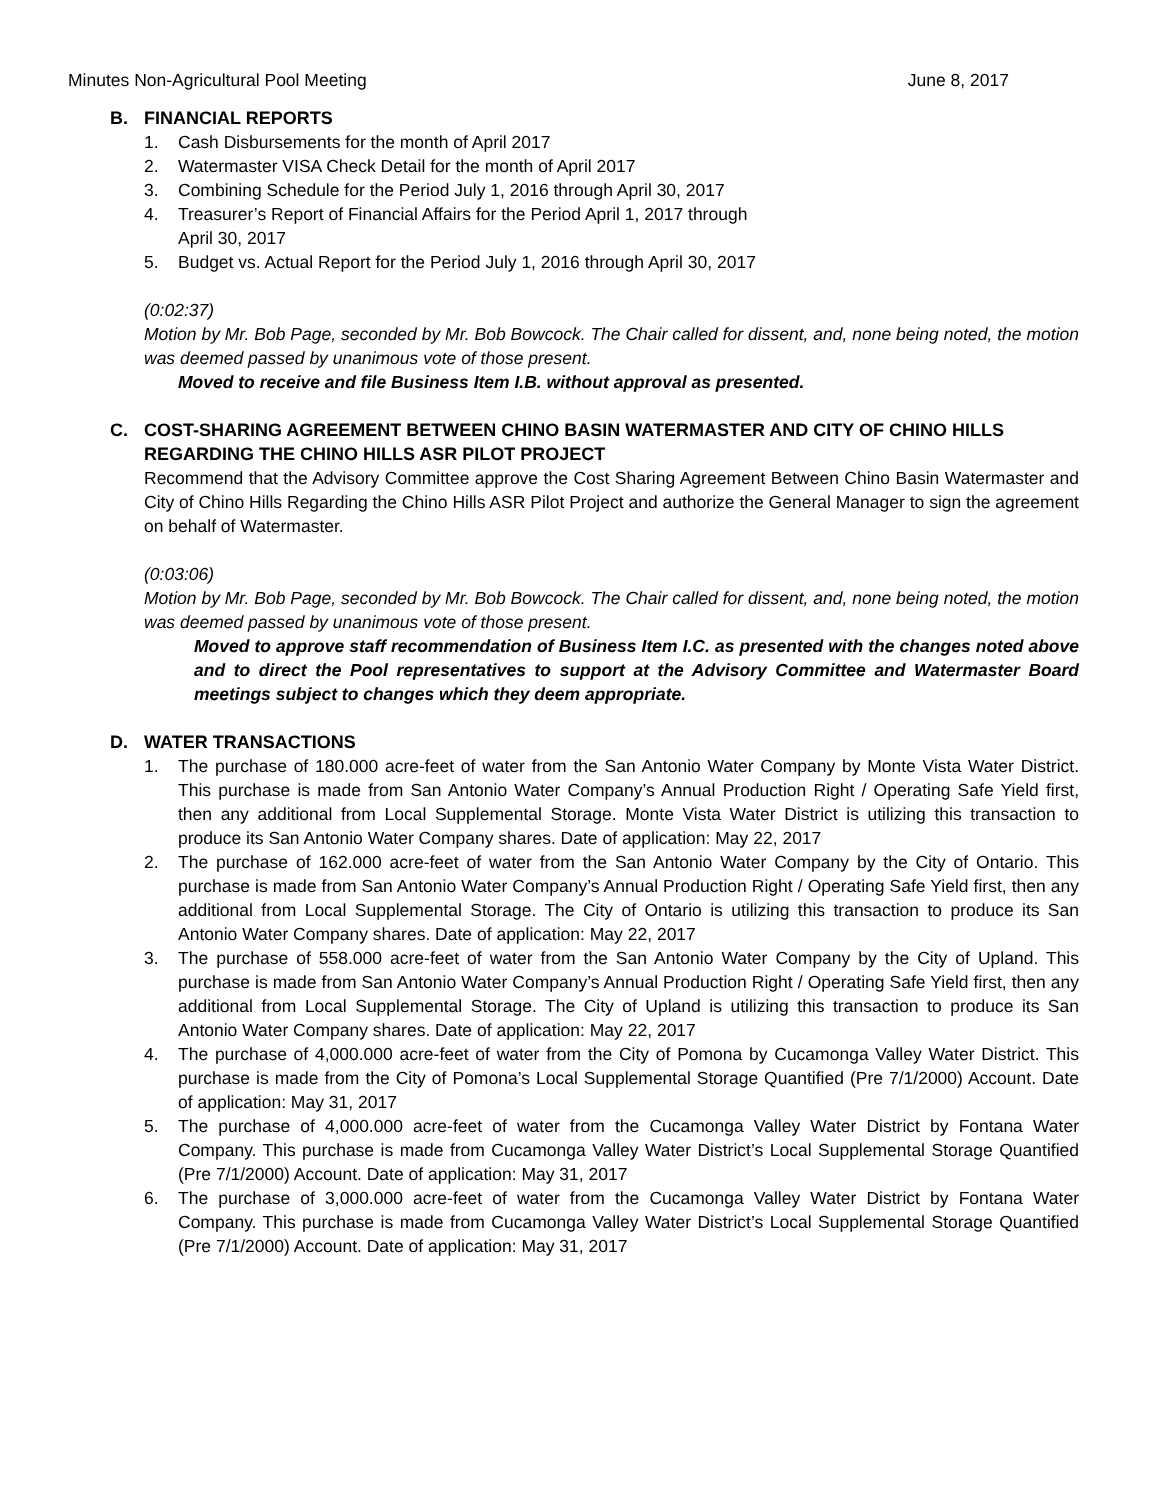Minutes Non-Agricultural Pool Meeting June 8, 2017
B. FINANCIAL REPORTS
1. Cash Disbursements for the month of April 2017
2. Watermaster VISA Check Detail for the month of April 2017
3. Combining Schedule for the Period July 1, 2016 through April 30, 2017
4. Treasurer’s Report of Financial Affairs for the Period April 1, 2017 through
April 30, 2017
5. Budget vs. Actual Report for the Period July 1, 2016 through April 30, 2017
(0:02:37)
Motion by Mr. Bob Page, seconded by Mr. Bob Bowcock. The Chair called for dissent, and, none being noted, the motion was deemed passed by unanimous vote of those present.
Moved to receive and file Business Item I.B. without approval as presented.
C. COST-SHARING AGREEMENT BETWEEN CHINO BASIN WATERMASTER AND CITY OF CHINO HILLS REGARDING THE CHINO HILLS ASR PILOT PROJECT
Recommend that the Advisory Committee approve the Cost Sharing Agreement Between Chino Basin Watermaster and City of Chino Hills Regarding the Chino Hills ASR Pilot Project and authorize the General Manager to sign the agreement on behalf of Watermaster.
(0:03:06)
Motion by Mr. Bob Page, seconded by Mr. Bob Bowcock. The Chair called for dissent, and, none being noted, the motion was deemed passed by unanimous vote of those present.
Moved to approve staff recommendation of Business Item I.C. as presented with the changes noted above and to direct the Pool representatives to support at the Advisory Committee and Watermaster Board meetings subject to changes which they deem appropriate.
D. WATER TRANSACTIONS
1. The purchase of 180.000 acre-feet of water from the San Antonio Water Company by Monte Vista Water District. This purchase is made from San Antonio Water Company’s Annual Production Right / Operating Safe Yield first, then any additional from Local Supplemental Storage. Monte Vista Water District is utilizing this transaction to produce its San Antonio Water Company shares. Date of application: May 22, 2017
2. The purchase of 162.000 acre-feet of water from the San Antonio Water Company by the City of Ontario. This purchase is made from San Antonio Water Company’s Annual Production Right / Operating Safe Yield first, then any additional from Local Supplemental Storage. The City of Ontario is utilizing this transaction to produce its San Antonio Water Company shares. Date of application: May 22, 2017
3. The purchase of 558.000 acre-feet of water from the San Antonio Water Company by the City of Upland. This purchase is made from San Antonio Water Company’s Annual Production Right / Operating Safe Yield first, then any additional from Local Supplemental Storage. The City of Upland is utilizing this transaction to produce its San Antonio Water Company shares. Date of application: May 22, 2017
4. The purchase of 4,000.000 acre-feet of water from the City of Pomona by Cucamonga Valley Water District. This purchase is made from the City of Pomona’s Local Supplemental Storage Quantified (Pre 7/1/2000) Account. Date of application: May 31, 2017
5. The purchase of 4,000.000 acre-feet of water from the Cucamonga Valley Water District by Fontana Water Company. This purchase is made from Cucamonga Valley Water District’s Local Supplemental Storage Quantified (Pre 7/1/2000) Account. Date of application: May 31, 2017
6. The purchase of 3,000.000 acre-feet of water from the Cucamonga Valley Water District by Fontana Water Company. This purchase is made from Cucamonga Valley Water District’s Local Supplemental Storage Quantified (Pre 7/1/2000) Account. Date of application: May 31, 2017